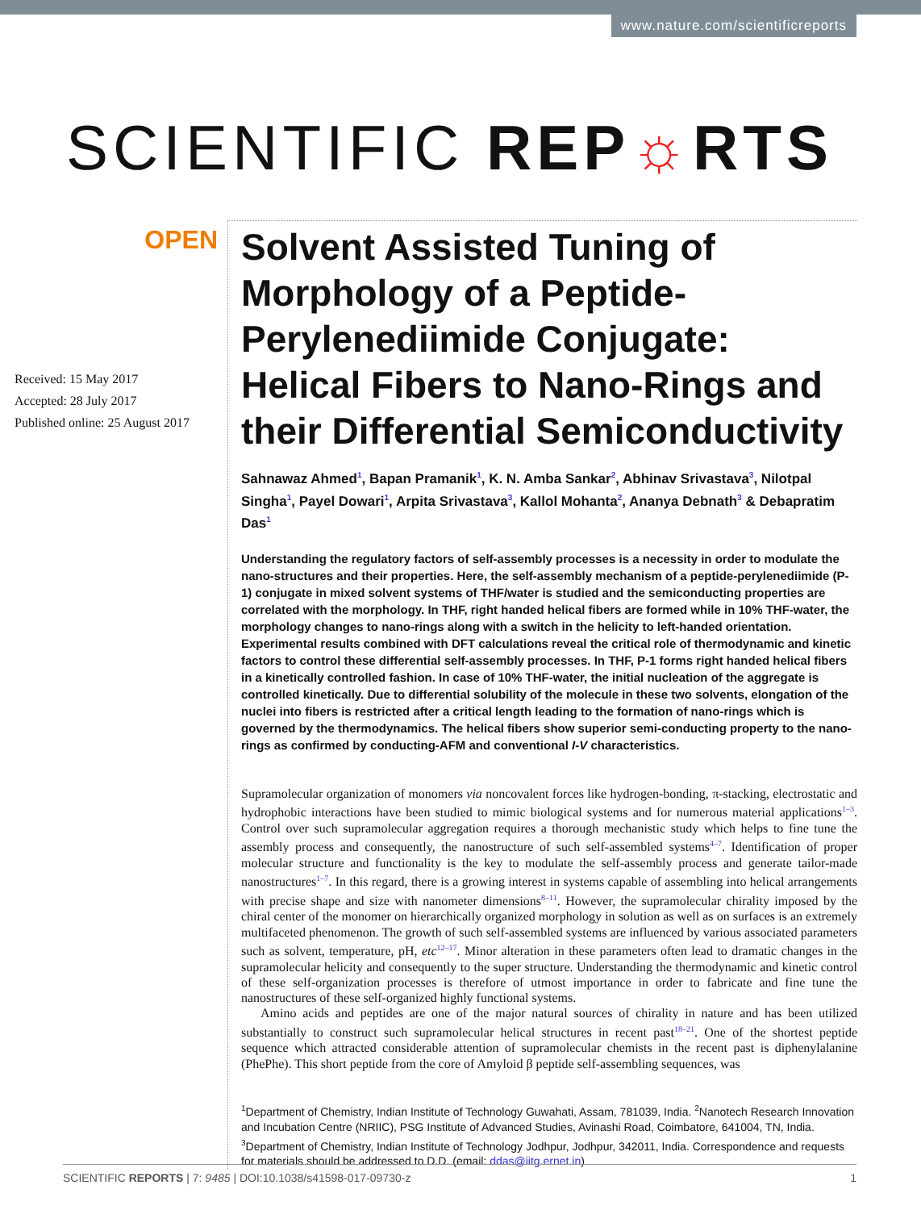www.nature.com/scientificreports
SCIENTIFIC REP☼RTS
OPEN
Received: 15 May 2017
Accepted: 28 July 2017
Published online: 25 August 2017
Solvent Assisted Tuning of Morphology of a Peptide-Perylenediimide Conjugate: Helical Fibers to Nano-Rings and their Differential Semiconductivity
Sahnawaz Ahmed<sup>1</sup>, Bapan Pramanik<sup>1</sup>, K. N. Amba Sankar<sup>2</sup>, Abhinav Srivastava<sup>3</sup>, Nilotpal Singha<sup>1</sup>, Payel Dowari<sup>1</sup>, Arpita Srivastava<sup>3</sup>, Kallol Mohanta<sup>2</sup>, Ananya Debnath<sup>3</sup> & Debapratim Das<sup>1</sup>
Understanding the regulatory factors of self-assembly processes is a necessity in order to modulate the nano-structures and their properties. Here, the self-assembly mechanism of a peptide-perylenediimide (P-1) conjugate in mixed solvent systems of THF/water is studied and the semiconducting properties are correlated with the morphology. In THF, right handed helical fibers are formed while in 10% THF-water, the morphology changes to nano-rings along with a switch in the helicity to left-handed orientation. Experimental results combined with DFT calculations reveal the critical role of thermodynamic and kinetic factors to control these differential self-assembly processes. In THF, P-1 forms right handed helical fibers in a kinetically controlled fashion. In case of 10% THF-water, the initial nucleation of the aggregate is controlled kinetically. Due to differential solubility of the molecule in these two solvents, elongation of the nuclei into fibers is restricted after a critical length leading to the formation of nano-rings which is governed by the thermodynamics. The helical fibers show superior semi-conducting property to the nano-rings as confirmed by conducting-AFM and conventional I-V characteristics.
Supramolecular organization of monomers via noncovalent forces like hydrogen-bonding, π-stacking, electrostatic and hydrophobic interactions have been studied to mimic biological systems and for numerous material applications<sup>1–3</sup>. Control over such supramolecular aggregation requires a thorough mechanistic study which helps to fine tune the assembly process and consequently, the nanostructure of such self-assembled systems<sup>4–7</sup>. Identification of proper molecular structure and functionality is the key to modulate the self-assembly process and generate tailor-made nanostructures<sup>1–7</sup>. In this regard, there is a growing interest in systems capable of assembling into helical arrangements with precise shape and size with nanometer dimensions<sup>8–11</sup>. However, the supramolecular chirality imposed by the chiral center of the monomer on hierarchically organized morphology in solution as well as on surfaces is an extremely multifaceted phenomenon. The growth of such self-assembled systems are influenced by various associated parameters such as solvent, temperature, pH, etc<sup>12–17</sup>. Minor alteration in these parameters often lead to dramatic changes in the supramolecular helicity and consequently to the super structure. Understanding the thermodynamic and kinetic control of these self-organization processes is therefore of utmost importance in order to fabricate and fine tune the nanostructures of these self-organized highly functional systems.
Amino acids and peptides are one of the major natural sources of chirality in nature and has been utilized substantially to construct such supramolecular helical structures in recent past<sup>18–21</sup>. One of the shortest peptide sequence which attracted considerable attention of supramolecular chemists in the recent past is diphenylalanine (PhePhe). This short peptide from the core of Amyloid β peptide self-assembling sequences, was
<sup>1</sup> Department of Chemistry, Indian Institute of Technology Guwahati, Assam, 781039, India. <sup>2</sup>Nanotech Research Innovation and Incubation Centre (NRIIC), PSG Institute of Advanced Studies, Avinashi Road, Coimbatore, 641004, TN, India. <sup>3</sup>Department of Chemistry, Indian Institute of Technology Jodhpur, Jodhpur, 342011, India. Correspondence and requests for materials should be addressed to D.D. (email: ddas@iitg.ernet.in)
SCIENTIFIC REPORTS | 7: 9485 | DOI:10.1038/s41598-017-09730-z 1